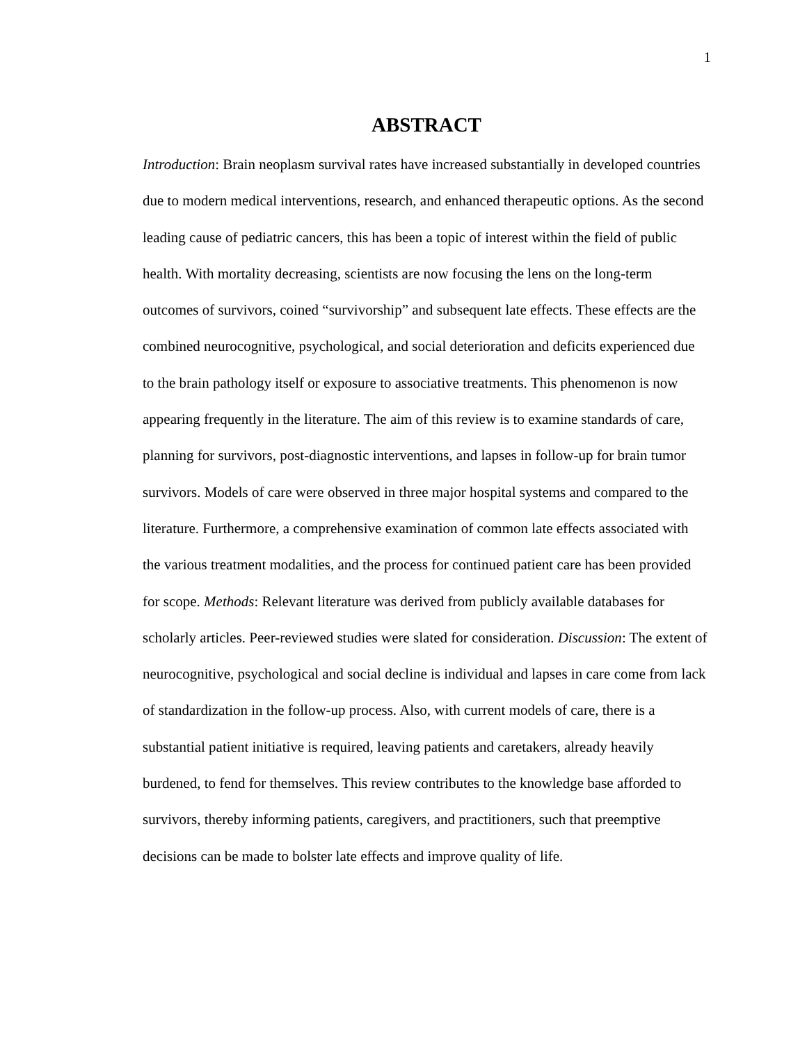1
ABSTRACT
Introduction: Brain neoplasm survival rates have increased substantially in developed countries due to modern medical interventions, research, and enhanced therapeutic options. As the second leading cause of pediatric cancers, this has been a topic of interest within the field of public health. With mortality decreasing, scientists are now focusing the lens on the long-term outcomes of survivors, coined “survivorship” and subsequent late effects. These effects are the combined neurocognitive, psychological, and social deterioration and deficits experienced due to the brain pathology itself or exposure to associative treatments. This phenomenon is now appearing frequently in the literature. The aim of this review is to examine standards of care, planning for survivors, post-diagnostic interventions, and lapses in follow-up for brain tumor survivors. Models of care were observed in three major hospital systems and compared to the literature. Furthermore, a comprehensive examination of common late effects associated with the various treatment modalities, and the process for continued patient care has been provided for scope. Methods: Relevant literature was derived from publicly available databases for scholarly articles. Peer-reviewed studies were slated for consideration. Discussion: The extent of neurocognitive, psychological and social decline is individual and lapses in care come from lack of standardization in the follow-up process. Also, with current models of care, there is a substantial patient initiative is required, leaving patients and caretakers, already heavily burdened, to fend for themselves. This review contributes to the knowledge base afforded to survivors, thereby informing patients, caregivers, and practitioners, such that preemptive decisions can be made to bolster late effects and improve quality of life.